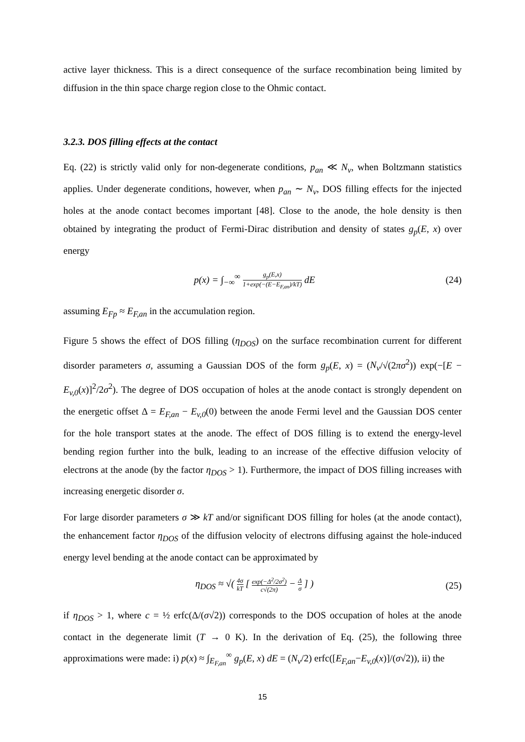active layer thickness. This is a direct consequence of the surface recombination being limited by diffusion in the thin space charge region close to the Ohmic contact.
3.2.3. DOS filling effects at the contact
Eq. (22) is strictly valid only for non-degenerate conditions, p<sub>an</sub> ≪ N<sub>v</sub>, when Boltzmann statistics applies. Under degenerate conditions, however, when p<sub>an</sub> ∼ N<sub>v</sub>, DOS filling effects for the injected holes at the anode contact becomes important [48]. Close to the anode, the hole density is then obtained by integrating the product of Fermi-Dirac distribution and density of states g<sub>p</sub>(E, x) over energy
p(x) = ∫<sub>−∞</sub><sup>∞</sup> g<sub>p</sub>(E,x) 1+exp(−(E−E<sub>F,an</sub>)/kT) dE
(24)
assuming E<sub>Fp</sub> ≈ E<sub>F,an</sub> in the accumulation region.
Figure 5 shows the effect of DOS filling (η<sub>DOS</sub>) on the surface recombination current for different disorder parameters σ, assuming a Gaussian DOS of the form g<sub>p</sub>(E, x) = (N<sub>v</sub>/√(2πσ<sup>2</sup>)) exp(−[E − E<sub>v,0</sub>(x)]<sup>2</sup>/2σ<sup>2</sup>). The degree of DOS occupation of holes at the anode contact is strongly dependent on the energetic offset Δ = E<sub>F,an</sub> − E<sub>v,0</sub>(0) between the anode Fermi level and the Gaussian DOS center for the hole transport states at the anode. The effect of DOS filling is to extend the energy-level bending region further into the bulk, leading to an increase of the effective diffusion velocity of electrons at the anode (by the factor η<sub>DOS</sub> > 1). Furthermore, the impact of DOS filling increases with increasing energetic disorder σ.
For large disorder parameters σ ≫ kT and/or significant DOS filling for holes (at the anode contact), the enhancement factor η<sub>DOS</sub> of the diffusion velocity of electrons diffusing against the hole-induced energy level bending at the anode contact can be approximated by
η<sub>DOS</sub> ≈ √( 4σ kT [ exp(−Δ<sup>2</sup>/2σ<sup>2</sup>) c√(2π) − Δ σ ] )
(25)
if η<sub>DOS</sub> > 1, where c = ½ erfc(Δ/(σ√2)) corresponds to the DOS occupation of holes at the anode contact in the degenerate limit (T → 0 K). In the derivation of Eq. (25), the following three approximations were made: i) p(x) ≈ ∫<sub>E<sub>F,an</sub></sub><sup>∞</sup> g<sub>p</sub>(E, x) dE = (N<sub>v</sub>/2) erfc([E<sub>F,an</sub>−E<sub>v,0</sub>(x)]/(σ√2)), ii) the
15